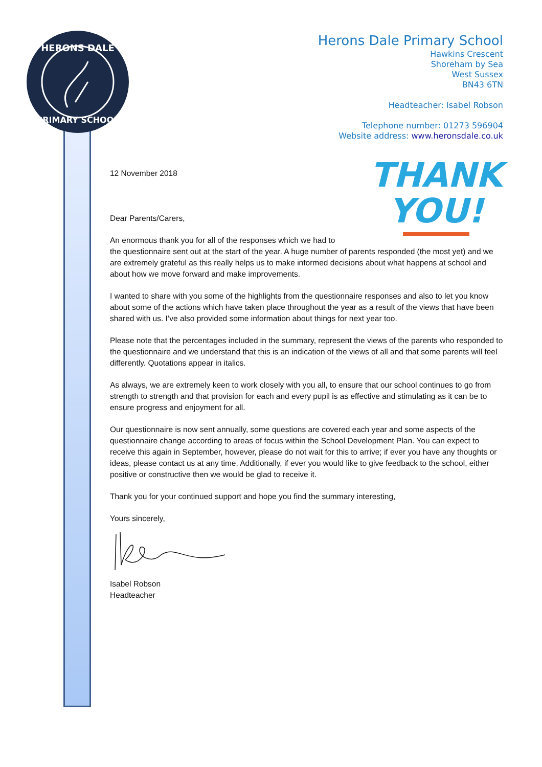HERONS DALE
PRIMARY SCHOOL
Herons Dale Primary School
Hawkins Crescent
Shoreham by Sea
West Sussex
BN43 6TN
Headteacher: Isabel Robson
Telephone number: 01273 596904
Website address: www.heronsdale.co.uk
THANK
YOU!
12 November 2018
Dear Parents/Carers,
An enormous thank you for all of the responses which we had to
the questionnaire sent out at the start of the year. A huge number of parents responded (the most yet) and we are extremely grateful as this really helps us to make informed decisions about what happens at school and about how we move forward and make improvements.
I wanted to share with you some of the highlights from the questionnaire responses and also to let you know about some of the actions which have taken place throughout the year as a result of the views that have been shared with us. I’ve also provided some information about things for next year too.
Please note that the percentages included in the summary, represent the views of the parents who responded to the questionnaire and we understand that this is an indication of the views of all and that some parents will feel differently. Quotations appear in italics.
As always, we are extremely keen to work closely with you all, to ensure that our school continues to go from strength to strength and that provision for each and every pupil is as effective and stimulating as it can be to ensure progress and enjoyment for all.
Our questionnaire is now sent annually, some questions are covered each year and some aspects of the questionnaire change according to areas of focus within the School Development Plan. You can expect to receive this again in September, however, please do not wait for this to arrive; if ever you have any thoughts or ideas, please contact us at any time. Additionally, if ever you would like to give feedback to the school, either positive or constructive then we would be glad to receive it.
Thank you for your continued support and hope you find the summary interesting,
Yours sincerely,
Isabel Robson
Headteacher